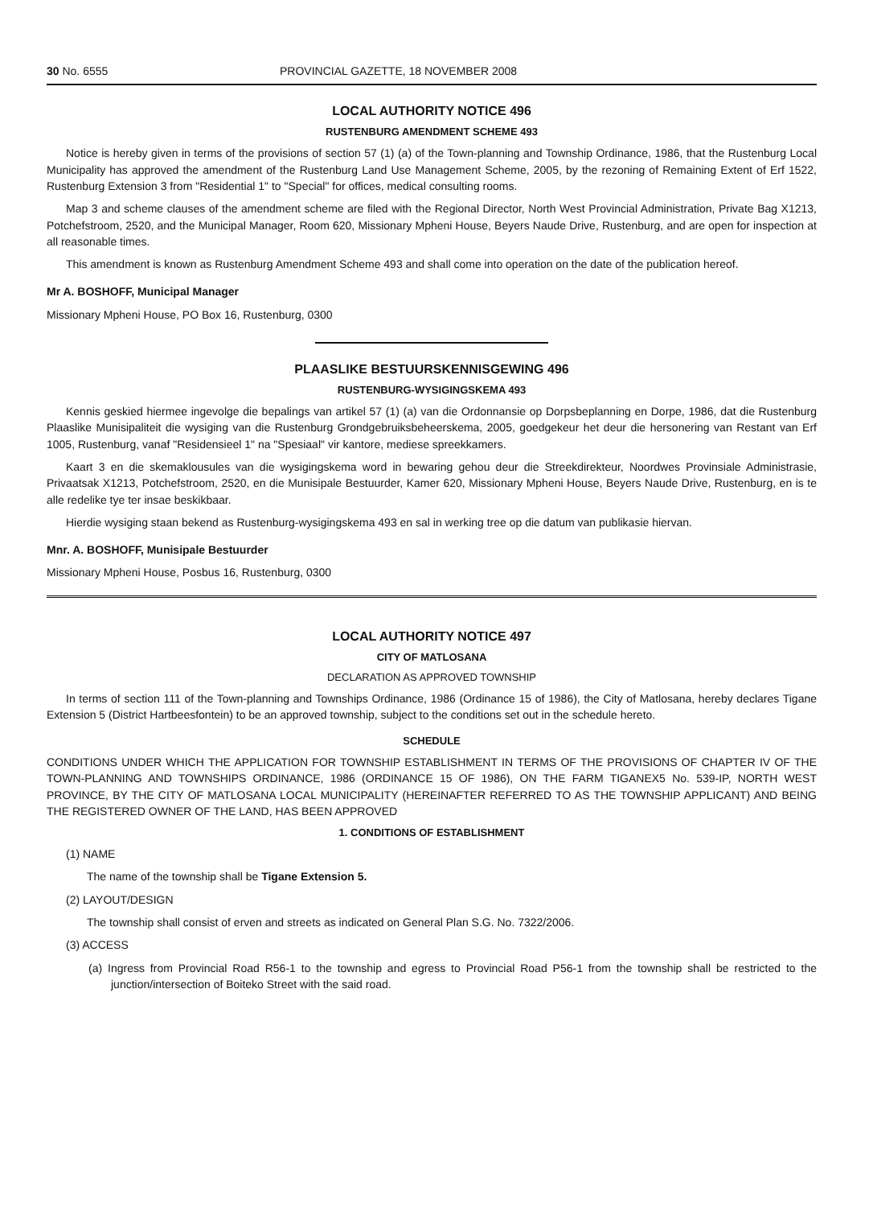30 No. 6555 PROVINCIAL GAZETTE, 18 NOVEMBER 2008
LOCAL AUTHORITY NOTICE 496
RUSTENBURG AMENDMENT SCHEME 493
Notice is hereby given in terms of the provisions of section 57 (1) (a) of the Town-planning and Township Ordinance, 1986, that the Rustenburg Local Municipality has approved the amendment of the Rustenburg Land Use Management Scheme, 2005, by the rezoning of Remaining Extent of Erf 1522, Rustenburg Extension 3 from "Residential 1" to "Special" for offices, medical consulting rooms.
Map 3 and scheme clauses of the amendment scheme are filed with the Regional Director, North West Provincial Administration, Private Bag X1213, Potchefstroom, 2520, and the Municipal Manager, Room 620, Missionary Mpheni House, Beyers Naude Drive, Rustenburg, and are open for inspection at all reasonable times.
This amendment is known as Rustenburg Amendment Scheme 493 and shall come into operation on the date of the publication hereof.
Mr A. BOSHOFF, Municipal Manager
Missionary Mpheni House, PO Box 16, Rustenburg, 0300
PLAASLIKE BESTUURSKENNISGEWING 496
RUSTENBURG-WYSIGINGSKEMA 493
Kennis geskied hiermee ingevolge die bepalings van artikel 57 (1) (a) van die Ordonnansie op Dorpsbeplanning en Dorpe, 1986, dat die Rustenburg Plaaslike Munisipaliteit die wysiging van die Rustenburg Grondgebruiksbeheerskema, 2005, goedgekeur het deur die hersonering van Restant van Erf 1005, Rustenburg, vanaf "Residensieel 1" na "Spesiaal" vir kantore, mediese spreekkamers.
Kaart 3 en die skemaklousules van die wysigingskema word in bewaring gehou deur die Streekdirekteur, Noordwes Provinsiale Administrasie, Privaatsak X1213, Potchefstroom, 2520, en die Munisipale Bestuurder, Kamer 620, Missionary Mpheni House, Beyers Naude Drive, Rustenburg, en is te alle redelike tye ter insae beskikbaar.
Hierdie wysiging staan bekend as Rustenburg-wysigingskema 493 en sal in werking tree op die datum van publikasie hiervan.
Mnr. A. BOSHOFF, Munisipale Bestuurder
Missionary Mpheni House, Posbus 16, Rustenburg, 0300
LOCAL AUTHORITY NOTICE 497
CITY OF MATLOSANA
DECLARATION AS APPROVED TOWNSHIP
In terms of section 111 of the Town-planning and Townships Ordinance, 1986 (Ordinance 15 of 1986), the City of Matlosana, hereby declares Tigane Extension 5 (District Hartbeesfontein) to be an approved township, subject to the conditions set out in the schedule hereto.
SCHEDULE
CONDITIONS UNDER WHICH THE APPLICATION FOR TOWNSHIP ESTABLISHMENT IN TERMS OF THE PROVISIONS OF CHAPTER IV OF THE TOWN-PLANNING AND TOWNSHIPS ORDINANCE, 1986 (ORDINANCE 15 OF 1986), ON THE FARM TIGANEX5 No. 539-IP, NORTH WEST PROVINCE, BY THE CITY OF MATLOSANA LOCAL MUNICIPALITY (HEREINAFTER REFERRED TO AS THE TOWNSHIP APPLICANT) AND BEING THE REGISTERED OWNER OF THE LAND, HAS BEEN APPROVED
1. CONDITIONS OF ESTABLISHMENT
(1) NAME
The name of the township shall be Tigane Extension 5.
(2) LAYOUT/DESIGN
The township shall consist of erven and streets as indicated on General Plan S.G. No. 7322/2006.
(3) ACCESS
(a) Ingress from Provincial Road R56-1 to the township and egress to Provincial Road P56-1 from the township shall be restricted to the junction/intersection of Boiteko Street with the said road.